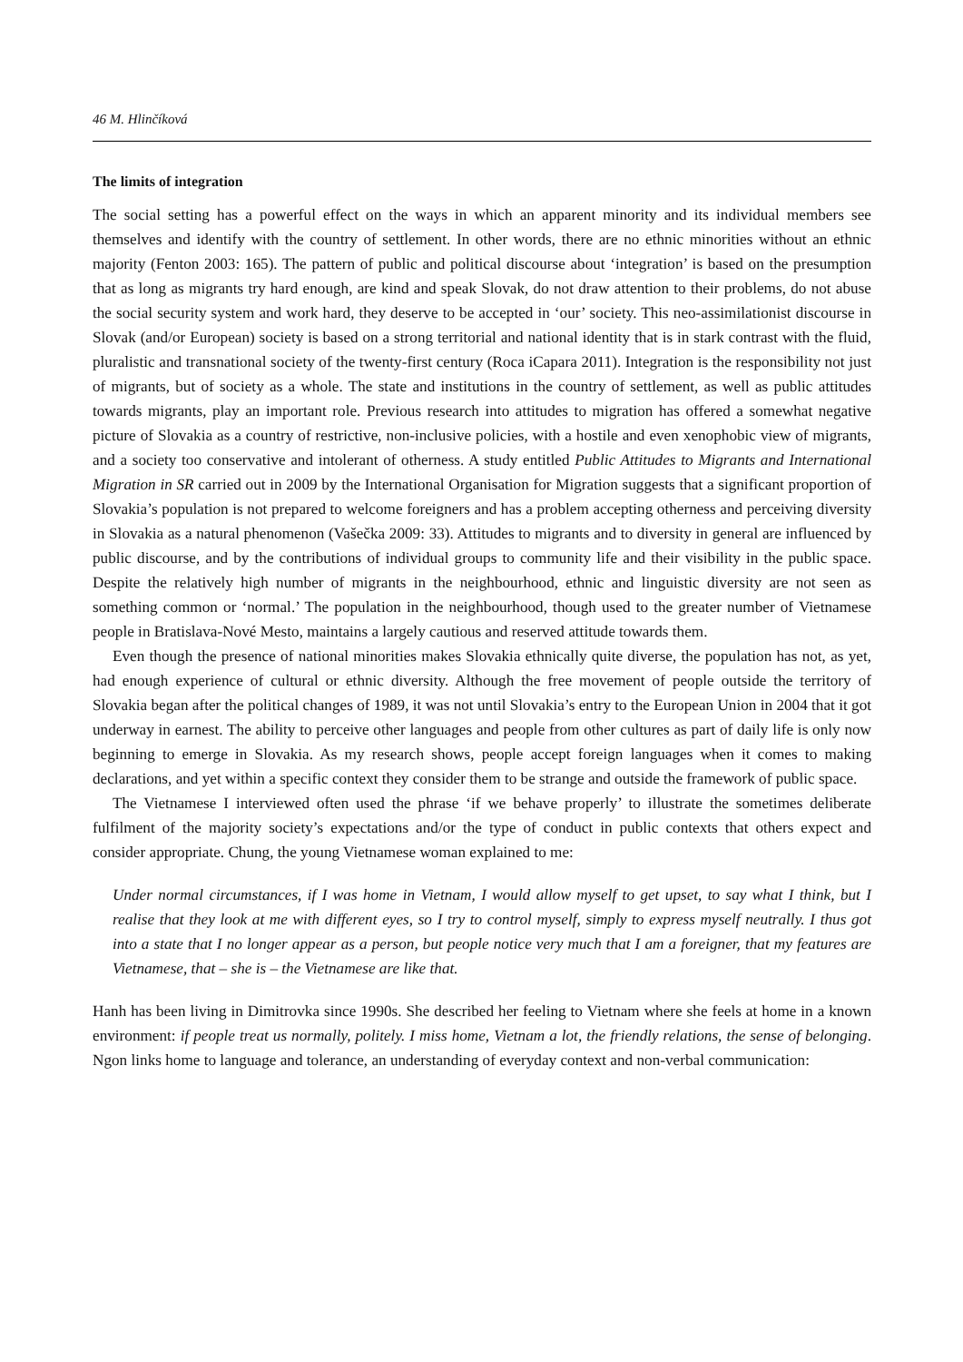46 M. Hlinčíková
The limits of integration
The social setting has a powerful effect on the ways in which an apparent minority and its individual members see themselves and identify with the country of settlement. In other words, there are no ethnic minorities without an ethnic majority (Fenton 2003: 165). The pattern of public and political discourse about ‘integration’ is based on the presumption that as long as migrants try hard enough, are kind and speak Slovak, do not draw attention to their problems, do not abuse the social security system and work hard, they deserve to be accepted in ‘our’ society. This neo-assimilationist discourse in Slovak (and/or European) society is based on a strong territorial and national identity that is in stark contrast with the fluid, pluralistic and transnational society of the twenty-first century (Roca iCapara 2011). Integration is the responsibility not just of migrants, but of society as a whole. The state and institutions in the country of settlement, as well as public attitudes towards migrants, play an important role. Previous research into attitudes to migration has offered a somewhat negative picture of Slovakia as a country of restrictive, non-inclusive policies, with a hostile and even xenophobic view of migrants, and a society too conservative and intolerant of otherness. A study entitled Public Attitudes to Migrants and International Migration in SR carried out in 2009 by the International Organisation for Migration suggests that a significant proportion of Slovakia’s population is not prepared to welcome foreigners and has a problem accepting otherness and perceiving diversity in Slovakia as a natural phenomenon (Vašečka 2009: 33). Attitudes to migrants and to diversity in general are influenced by public discourse, and by the contributions of individual groups to community life and their visibility in the public space. Despite the relatively high number of migrants in the neighbourhood, ethnic and linguistic diversity are not seen as something common or ‘normal.’ The population in the neighbourhood, though used to the greater number of Vietnamese people in Bratislava-Nové Mesto, maintains a largely cautious and reserved attitude towards them.
Even though the presence of national minorities makes Slovakia ethnically quite diverse, the population has not, as yet, had enough experience of cultural or ethnic diversity. Although the free movement of people outside the territory of Slovakia began after the political changes of 1989, it was not until Slovakia’s entry to the European Union in 2004 that it got underway in earnest. The ability to perceive other languages and people from other cultures as part of daily life is only now beginning to emerge in Slovakia. As my research shows, people accept foreign languages when it comes to making declarations, and yet within a specific context they consider them to be strange and outside the framework of public space.
The Vietnamese I interviewed often used the phrase ‘if we behave properly’ to illustrate the sometimes deliberate fulfilment of the majority society’s expectations and/or the type of conduct in public contexts that others expect and consider appropriate. Chung, the young Vietnamese woman explained to me:
Under normal circumstances, if I was home in Vietnam, I would allow myself to get upset, to say what I think, but I realise that they look at me with different eyes, so I try to control myself, simply to express myself neutrally. I thus got into a state that I no longer appear as a person, but people notice very much that I am a foreigner, that my features are Vietnamese, that – she is – the Vietnamese are like that.
Hanh has been living in Dimitrovka since 1990s. She described her feeling to Vietnam where she feels at home in a known environment: if people treat us normally, politely. I miss home, Vietnam a lot, the friendly relations, the sense of belonging. Ngon links home to language and tolerance, an understanding of everyday context and non-verbal communication: